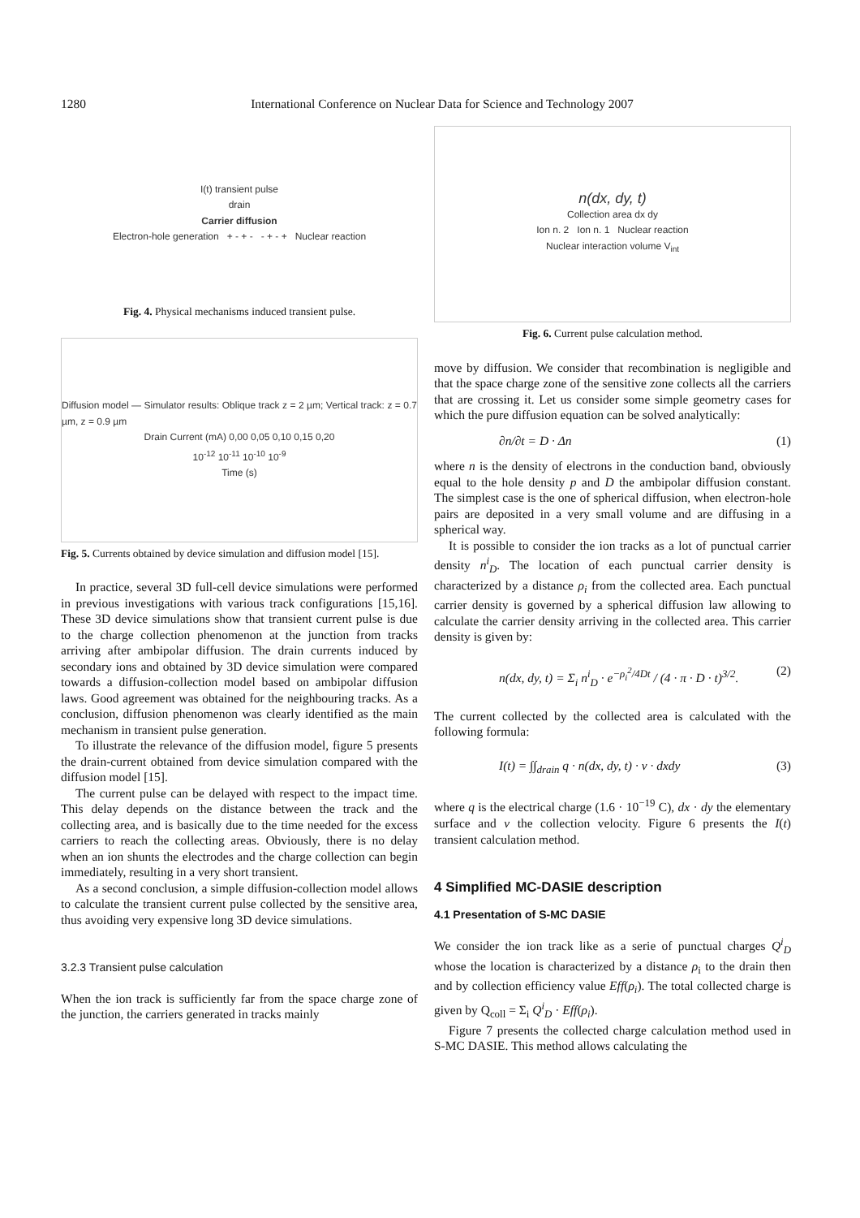1280
International Conference on Nuclear Data for Science and Technology 2007
I(t) transient pulse
drain
Carrier diffusion
Electron-hole generation + - + - - + - + Nuclear reaction
Fig. 4. Physical mechanisms induced transient pulse.
Diffusion model — Simulator results: Oblique track z = 2 µm; Vertical track: z = 0.7 µm, z = 0.9 µm
Drain Current (mA) 0,00 0,05 0,10 0,15 0,20
10<sup>-12</sup> 10<sup>-11</sup> 10<sup>-10</sup> 10<sup>-9</sup>
Time (s)
Fig. 5. Currents obtained by device simulation and diffusion model [15].
In practice, several 3D full-cell device simulations were performed in previous investigations with various track configurations [15,16]. These 3D device simulations show that transient current pulse is due to the charge collection phenomenon at the junction from tracks arriving after ambipolar diffusion. The drain currents induced by secondary ions and obtained by 3D device simulation were compared towards a diffusion-collection model based on ambipolar diffusion laws. Good agreement was obtained for the neighbouring tracks. As a conclusion, diffusion phenomenon was clearly identified as the main mechanism in transient pulse generation.
To illustrate the relevance of the diffusion model, figure 5 presents the drain-current obtained from device simulation compared with the diffusion model [15].
The current pulse can be delayed with respect to the impact time. This delay depends on the distance between the track and the collecting area, and is basically due to the time needed for the excess carriers to reach the collecting areas. Obviously, there is no delay when an ion shunts the electrodes and the charge collection can begin immediately, resulting in a very short transient.
As a second conclusion, a simple diffusion-collection model allows to calculate the transient current pulse collected by the sensitive area, thus avoiding very expensive long 3D device simulations.
3.2.3 Transient pulse calculation
When the ion track is sufficiently far from the space charge zone of the junction, the carriers generated in tracks mainly
n(dx, dy, t)
Collection area dx dy
Ion n. 2 Ion n. 1 Nuclear reaction
Nuclear interaction volume V<sub>int</sub>
Fig. 6. Current pulse calculation method.
move by diffusion. We consider that recombination is negligible and that the space charge zone of the sensitive zone collects all the carriers that are crossing it. Let us consider some simple geometry cases for which the pure diffusion equation can be solved analytically:
∂n/∂t = D · Δn (1)
where n is the density of electrons in the conduction band, obviously equal to the hole density p and D the ambipolar diffusion constant. The simplest case is the one of spherical diffusion, when electron-hole pairs are deposited in a very small volume and are diffusing in a spherical way.
It is possible to consider the ion tracks as a lot of punctual carrier density n<sup>i</sup><sub>D</sub>. The location of each punctual carrier density is characterized by a distance ρ<sub>i</sub> from the collected area. Each punctual carrier density is governed by a spherical diffusion law allowing to calculate the carrier density arriving in the collected area. This carrier density is given by:
n(dx, dy, t) = Σ<sub>i</sub> n<sup>i</sup><sub>D</sub> · e<sup>−ρ<sub>i</sub><sup>2</sup>/4Dt</sup> / (4 · π · D · t)<sup>3/2</sup>. (2)
The current collected by the collected area is calculated with the following formula:
I(t) = ∫∫<sub>drain</sub> q · n(dx, dy, t) · v · dxdy (3)
where q is the electrical charge (1.6 · 10<sup>−19</sup> C), dx · dy the elementary surface and v the collection velocity. Figure 6 presents the I(t) transient calculation method.
4 Simplified MC-DASIE description
4.1 Presentation of S-MC DASIE
We consider the ion track like as a serie of punctual charges Q<sup>i</sup><sub>D</sub> whose the location is characterized by a distance ρ<sub>i</sub> to the drain then and by collection efficiency value Eff(ρ<sub>i</sub>). The total collected charge is given by Q<sub>coll</sub> = Σ<sub>i</sub> Q<sup>i</sup><sub>D</sub> · Eff(ρ<sub>i</sub>).
Figure 7 presents the collected charge calculation method used in S-MC DASIE. This method allows calculating the